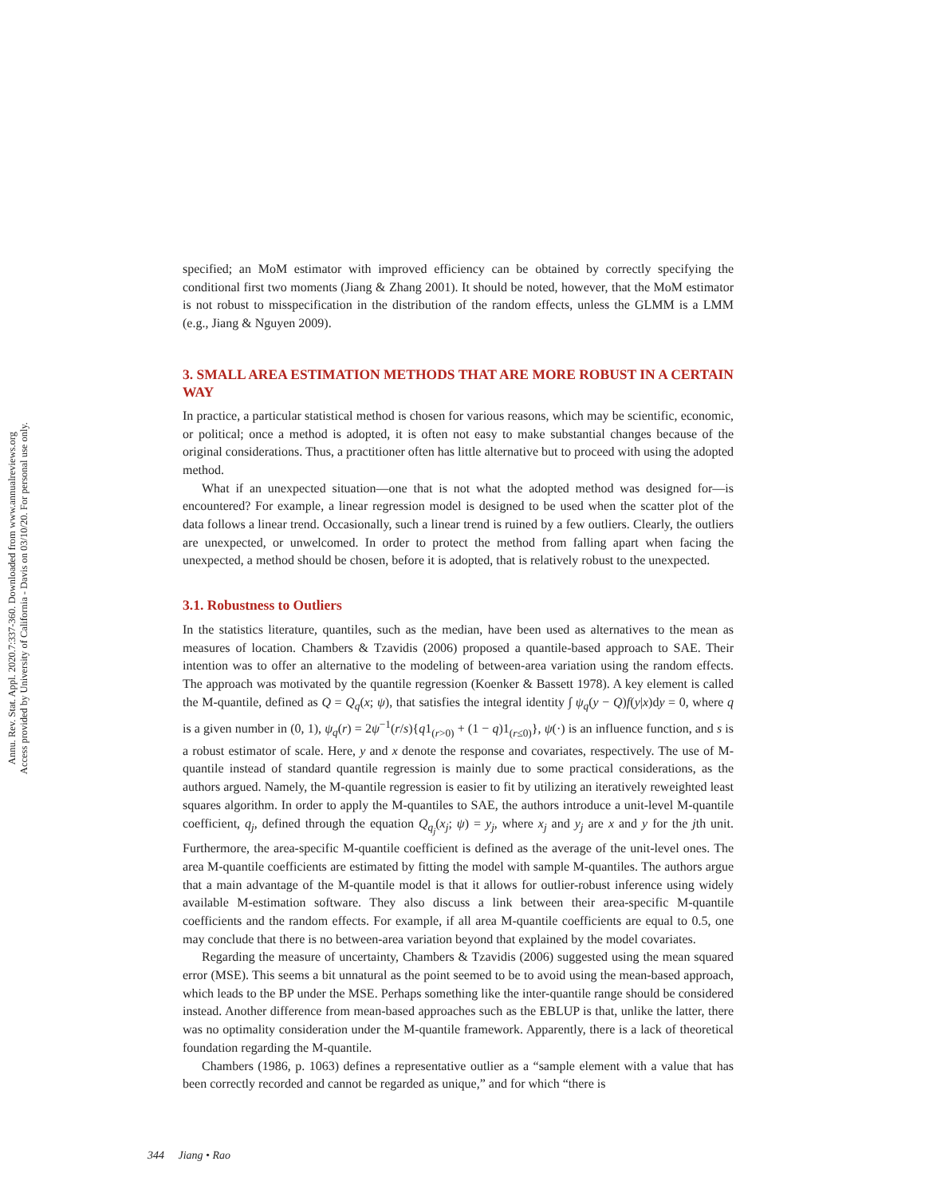Annu. Rev. Stat. Appl. 2020.7:337-360. Downloaded from www.annualreviews.org
Access provided by University of California - Davis on 03/10/20. For personal use only.
specified; an MoM estimator with improved efficiency can be obtained by correctly specifying the conditional first two moments (Jiang & Zhang 2001). It should be noted, however, that the MoM estimator is not robust to misspecification in the distribution of the random effects, unless the GLMM is a LMM (e.g., Jiang & Nguyen 2009).
3. SMALL AREA ESTIMATION METHODS THAT ARE MORE ROBUST IN A CERTAIN WAY
In practice, a particular statistical method is chosen for various reasons, which may be scientific, economic, or political; once a method is adopted, it is often not easy to make substantial changes because of the original considerations. Thus, a practitioner often has little alternative but to proceed with using the adopted method.
What if an unexpected situation—one that is not what the adopted method was designed for—is encountered? For example, a linear regression model is designed to be used when the scatter plot of the data follows a linear trend. Occasionally, such a linear trend is ruined by a few outliers. Clearly, the outliers are unexpected, or unwelcomed. In order to protect the method from falling apart when facing the unexpected, a method should be chosen, before it is adopted, that is relatively robust to the unexpected.
3.1. Robustness to Outliers
In the statistics literature, quantiles, such as the median, have been used as alternatives to the mean as measures of location. Chambers & Tzavidis (2006) proposed a quantile-based approach to SAE. Their intention was to offer an alternative to the modeling of between-area variation using the random effects. The approach was motivated by the quantile regression (Koenker & Bassett 1978). A key element is called the M-quantile, defined as Q = Q<sub>q</sub>(x; ψ), that satisfies the integral identity ∫ ψ<sub>q</sub>(y − Q)f(y|x)dy = 0, where q is a given number in (0, 1), ψ<sub>q</sub>(r) = 2ψ<sup>−1</sup>(r/s){q1<sub>(r>0)</sub> + (1 − q)1<sub>(r≤0)</sub>}, ψ(·) is an influence function, and s is a robust estimator of scale. Here, y and x denote the response and covariates, respectively. The use of M-quantile instead of standard quantile regression is mainly due to some practical considerations, as the authors argued. Namely, the M-quantile regression is easier to fit by utilizing an iteratively reweighted least squares algorithm. In order to apply the M-quantiles to SAE, the authors introduce a unit-level M-quantile coefficient, q<sub>j</sub>, defined through the equation Q<sub>q<sub>j</sub></sub>(x<sub>j</sub>; ψ) = y<sub>j</sub>, where x<sub>j</sub> and y<sub>j</sub> are x and y for the jth unit. Furthermore, the area-specific M-quantile coefficient is defined as the average of the unit-level ones. The area M-quantile coefficients are estimated by fitting the model with sample M-quantiles. The authors argue that a main advantage of the M-quantile model is that it allows for outlier-robust inference using widely available M-estimation software. They also discuss a link between their area-specific M-quantile coefficients and the random effects. For example, if all area M-quantile coefficients are equal to 0.5, one may conclude that there is no between-area variation beyond that explained by the model covariates.
Regarding the measure of uncertainty, Chambers & Tzavidis (2006) suggested using the mean squared error (MSE). This seems a bit unnatural as the point seemed to be to avoid using the mean-based approach, which leads to the BP under the MSE. Perhaps something like the inter-quantile range should be considered instead. Another difference from mean-based approaches such as the EBLUP is that, unlike the latter, there was no optimality consideration under the M-quantile framework. Apparently, there is a lack of theoretical foundation regarding the M-quantile.
Chambers (1986, p. 1063) defines a representative outlier as a “sample element with a value that has been correctly recorded and cannot be regarded as unique,” and for which “there is
344 Jiang • Rao